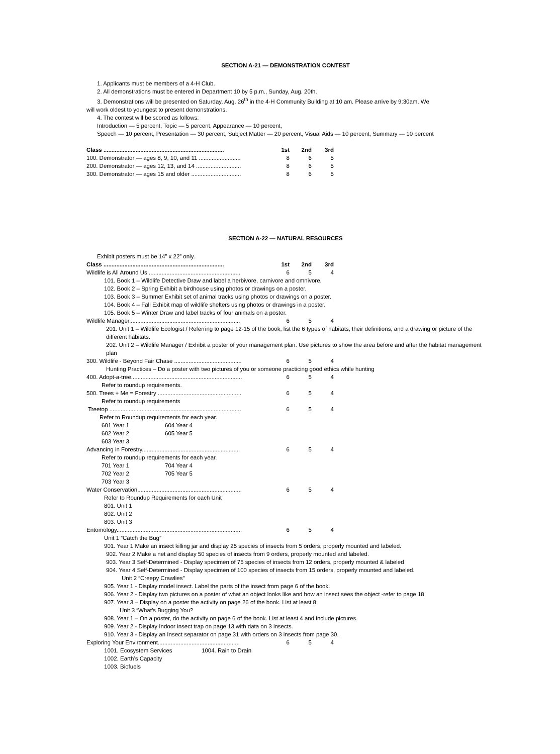SECTION A-21 — DEMONSTRATION CONTEST
1. Applicants must be members of a 4-H Club.
2. All demonstrations must be entered in Department 10 by 5 p.m., Sunday, Aug. 20th.
3. Demonstrations will be presented on Saturday, Aug. 26<sup>th</sup> in the 4-H Community Building at 10 am. Please arrive by 9:30am. We
will work oldest to youngest to present demonstrations.
4. The contest will be scored as follows:
Introduction — 5 percent, Topic — 5 percent, Appearance — 10 percent,
Speech — 10 percent, Presentation — 30 percent, Subject Matter — 20 percent, Visual Aids — 10 percent, Summary — 10 percent
| Class ........................................................................... | 1st | 2nd | 3rd |
| 100. Demonstrator — ages 8, 9, 10, and 11 .......................... | 8 | 6 | 5 |
| 200. Demonstrator — ages 12, 13, and 14 ............................ | 8 | 6 | 5 |
| 300. Demonstrator — ages 15 and older ............................... | 8 | 6 | 5 |
SECTION A-22 — NATURAL RESOURCES
Exhibit posters must be 14” x 22” only.
| Class ........................................................................... | 1st | 2nd | 3rd |
| Wildlife is All Around Us ......................................................... | 6 | 5 | 4 |
101. Book 1 – Wildlife Detective Draw and label a herbivore, carnivore and omnivore.
102. Book 2 – Spring Exhibit a birdhouse using photos or drawings on a poster.
103. Book 3 – Summer Exhibit set of animal tracks using photos or drawings on a poster.
104. Book 4 – Fall Exhibit map of wildlife shelters using photos or drawings in a poster.
105. Book 5 – Winter Draw and label tracks of four animals on a poster.
| Wildlife Manager..................................................................... | 6 | 5 | 4 |
201. Unit 1 – Wildlife Ecologist / Referring to page 12-15 of the book, list the 6 types of habitats, their definitions, and a drawing or picture of the different habitats.
202. Unit 2 – Wildlife Manager / Exhibit a poster of your management plan. Use pictures to show the area before and after the habitat management plan
| 300. Wildlife - Beyond Fair Chase .......................................... | 6 | 5 | 4 |
Hunting Practices – Do a poster with two pictures of you or someone practicing good ethics while hunting
| 400. Adopt-a-tree..................................................................... | 6 | 5 | 4 |
Refer to roundup requirements.
| 500. Trees + Me = Forestry .................................................... | 6 | 5 | 4 |
Refer to roundup requirements
| Treetop .................................................................................. | 6 | 5 | 4 |
Refer to Roundup requirements for each year.
| 601 Year 1 | 604 Year 4 |
| 602 Year 2 | 605 Year 5 |
| 603 Year 3 | |
| Advancing in Forestry............................................................. | 6 | 5 | 4 |
Refer to roundup requirements for each year.
| 701 Year 1 | 704 Year 4 |
| 702 Year 2 | 705 Year 5 |
| 703 Year 3 | |
| Water Conservation................................................................. | 6 | 5 | 4 |
Refer to Roundup Requirements for each Unit
801. Unit 1
802. Unit 2
803. Unit 3
| Entomology.............................................................................. | 6 | 5 | 4 |
Unit 1 “Catch the Bug”
901. Year 1 Make an insect killing jar and display 25 species of insects from 5 orders, properly mounted and labeled.
902. Year 2 Make a net and display 50 species of insects from 9 orders, properly mounted and labeled.
903. Year 3 Self-Determined - Display specimen of 75 species of insects from 12 orders, properly mounted & labeled
904. Year 4 Self-Determined - Display specimen of 100 species of insects from 15 orders, properly mounted and labeled.
Unit 2 “Creepy Crawlies”
905. Year 1 - Display model insect. Label the parts of the insect from page 6 of the book.
906. Year 2 - Display two pictures on a poster of what an object looks like and how an insect sees the object -refer to page 18
907. Year 3 – Display on a poster the activity on page 26 of the book. List at least 8.
Unit 3 “What’s Bugging You?
908. Year 1 – On a poster, do the activity on page 6 of the book. List at least 4 and include pictures.
909. Year 2 - Display Indoor insect trap on page 13 with data on 3 insects.
910. Year 3 - Display an Insect separator on page 31 with orders on 3 insects from page 30.
| Exploring Your Environment................................................... | 6 | 5 | 4 |
| 1001. Ecosystem Services | 1004. Rain to Drain |
| 1002. Earth’s Capacity | |
| 1003. Biofuels | |